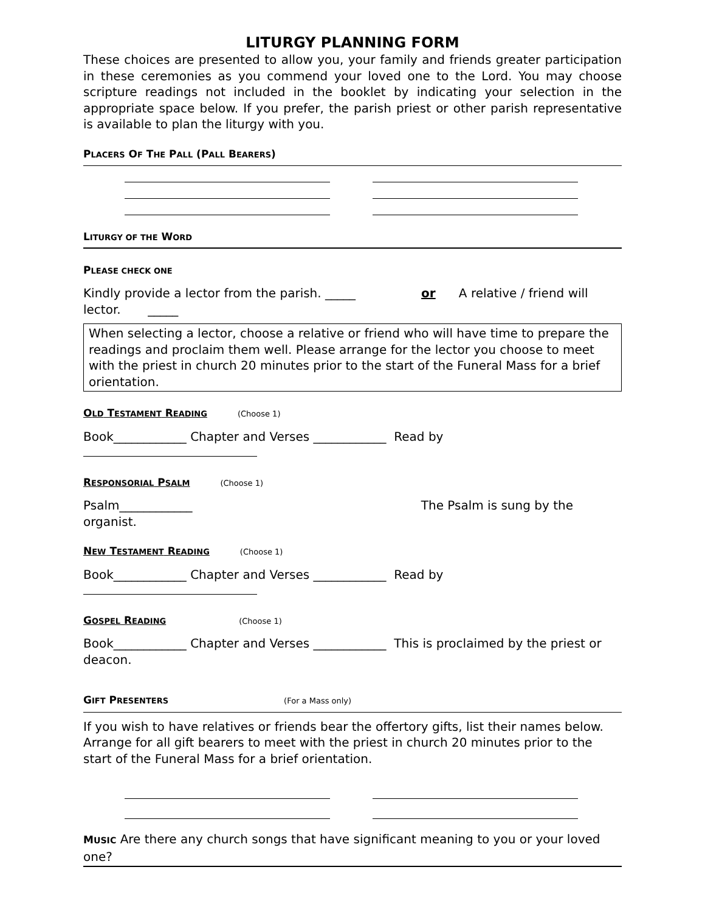LITURGY PLANNING FORM
These choices are presented to allow you, your family and friends greater participation in these ceremonies as you commend your loved one to the Lord. You may choose scripture readings not included in the booklet by indicating your selection in the appropriate space below. If you prefer, the parish priest or other parish representative is available to plan the liturgy with you.
PLACERS OF THE PALL (PALL BEARERS)
LITURGY OF THE WORD
PLEASE CHECK ONE
Kindly provide a lector from the parish. _____ or A relative / friend will lector. _____
When selecting a lector, choose a relative or friend who will have time to prepare the readings and proclaim them well. Please arrange for the lector you choose to meet with the priest in church 20 minutes prior to the start of the Funeral Mass for a brief orientation.
OLD TESTAMENT READING (Choose 1)
Book____________ Chapter and Verses ____________ Read by
RESPONSORIAL PSALM (Choose 1)
Psalm____________ The Psalm is sung by the organist.
NEW TESTAMENT READING (Choose 1)
Book____________ Chapter and Verses ____________ Read by
GOSPEL READING (Choose 1)
Book____________ Chapter and Verses ____________ This is proclaimed by the priest or deacon.
GIFT PRESENTERS (For a Mass only)
If you wish to have relatives or friends bear the offertory gifts, list their names below. Arrange for all gift bearers to meet with the priest in church 20 minutes prior to the start of the Funeral Mass for a brief orientation.
MUSIC Are there any church songs that have significant meaning to you or your loved one?